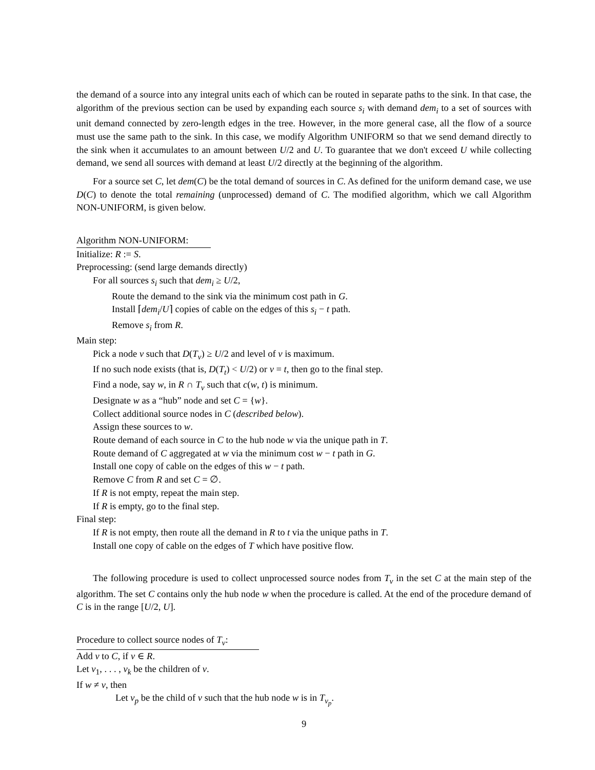the demand of a source into any integral units each of which can be routed in separate paths to the sink. In that case, the algorithm of the previous section can be used by expanding each source s<sub>i</sub> with demand dem<sub>i</sub> to a set of sources with unit demand connected by zero-length edges in the tree. However, in the more general case, all the flow of a source must use the same path to the sink. In this case, we modify Algorithm UNIFORM so that we send demand directly to the sink when it accumulates to an amount between U/2 and U. To guarantee that we don't exceed U while collecting demand, we send all sources with demand at least U/2 directly at the beginning of the algorithm.
For a source set C, let dem(C) be the total demand of sources in C. As defined for the uniform demand case, we use D(C) to denote the total remaining (unprocessed) demand of C. The modified algorithm, which we call Algorithm NON-UNIFORM, is given below.
Algorithm NON-UNIFORM:
Initialize: R := S.
Preprocessing: (send large demands directly)
For all sources s<sub>i</sub> such that dem<sub>i</sub> ≥ U/2,
Route the demand to the sink via the minimum cost path in G.
Install ⌈dem<sub>i</sub>/U⌉ copies of cable on the edges of this s<sub>i</sub> − t path.
Remove s<sub>i</sub> from R.
Main step:
Pick a node v such that D(T<sub>v</sub>) ≥ U/2 and level of v is maximum.
If no such node exists (that is, D(T<sub>t</sub>) < U/2) or v = t, then go to the final step.
Find a node, say w, in R ∩ T<sub>v</sub> such that c(w, t) is minimum.
Designate w as a “hub” node and set C = {w}.
Collect additional source nodes in C (described below).
Assign these sources to w.
Route demand of each source in C to the hub node w via the unique path in T.
Route demand of C aggregated at w via the minimum cost w − t path in G.
Install one copy of cable on the edges of this w − t path.
Remove C from R and set C = ∅.
If R is not empty, repeat the main step.
If R is empty, go to the final step.
Final step:
If R is not empty, then route all the demand in R to t via the unique paths in T.
Install one copy of cable on the edges of T which have positive flow.
The following procedure is used to collect unprocessed source nodes from T<sub>v</sub> in the set C at the main step of the algorithm. The set C contains only the hub node w when the procedure is called. At the end of the procedure demand of C is in the range [U/2, U].
Procedure to collect source nodes of T<sub>v</sub>:
Add v to C, if v ∈ R.
Let v<sub>1</sub>, . . . , v<sub>k</sub> be the children of v.
If w ≠ v, then
Let v<sub>p</sub> be the child of v such that the hub node w is in T<sub>v<sub>p</sub></sub>.
9